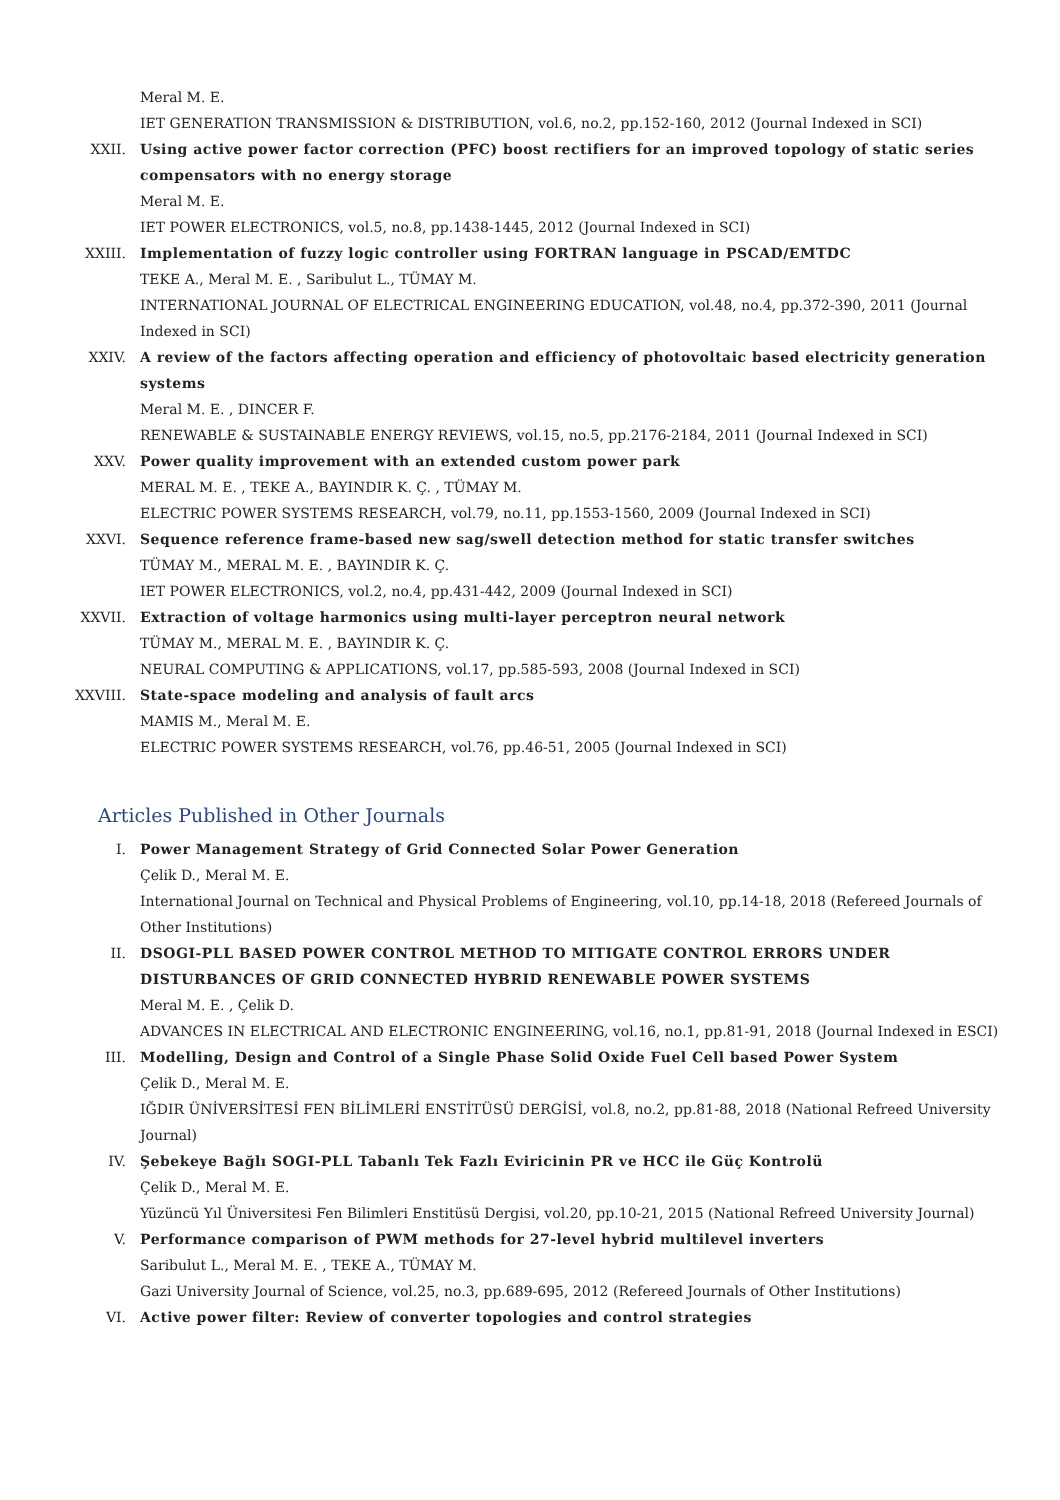Meral M. E.
IET GENERATION TRANSMISSION & DISTRIBUTION, vol.6, no.2, pp.152-160, 2012 (Journal Indexed in SCI)
XXII. Using active power factor correction (PFC) boost rectifiers for an improved topology of static series compensators with no energy storage
Meral M. E.
IET POWER ELECTRONICS, vol.5, no.8, pp.1438-1445, 2012 (Journal Indexed in SCI)
XXIII. Implementation of fuzzy logic controller using FORTRAN language in PSCAD/EMTDC
TEKE A., Meral M. E. , Saribulut L., TÜMAY M.
INTERNATIONAL JOURNAL OF ELECTRICAL ENGINEERING EDUCATION, vol.48, no.4, pp.372-390, 2011 (Journal Indexed in SCI)
XXIV. A review of the factors affecting operation and efficiency of photovoltaic based electricity generation systems
Meral M. E. , DINCER F.
RENEWABLE & SUSTAINABLE ENERGY REVIEWS, vol.15, no.5, pp.2176-2184, 2011 (Journal Indexed in SCI)
XXV. Power quality improvement with an extended custom power park
MERAL M. E. , TEKE A., BAYINDIR K. Ç. , TÜMAY M.
ELECTRIC POWER SYSTEMS RESEARCH, vol.79, no.11, pp.1553-1560, 2009 (Journal Indexed in SCI)
XXVI. Sequence reference frame-based new sag/swell detection method for static transfer switches
TÜMAY M., MERAL M. E. , BAYINDIR K. Ç.
IET POWER ELECTRONICS, vol.2, no.4, pp.431-442, 2009 (Journal Indexed in SCI)
XXVII. Extraction of voltage harmonics using multi-layer perceptron neural network
TÜMAY M., MERAL M. E. , BAYINDIR K. Ç.
NEURAL COMPUTING & APPLICATIONS, vol.17, pp.585-593, 2008 (Journal Indexed in SCI)
XXVIII. State-space modeling and analysis of fault arcs
MAMIS M., Meral M. E.
ELECTRIC POWER SYSTEMS RESEARCH, vol.76, pp.46-51, 2005 (Journal Indexed in SCI)
Articles Published in Other Journals
I. Power Management Strategy of Grid Connected Solar Power Generation
Çelik D., Meral M. E.
International Journal on Technical and Physical Problems of Engineering, vol.10, pp.14-18, 2018 (Refereed Journals of Other Institutions)
II. DSOGI-PLL BASED POWER CONTROL METHOD TO MITIGATE CONTROL ERRORS UNDER DISTURBANCES OF GRID CONNECTED HYBRID RENEWABLE POWER SYSTEMS
Meral M. E. , Çelik D.
ADVANCES IN ELECTRICAL AND ELECTRONIC ENGINEERING, vol.16, no.1, pp.81-91, 2018 (Journal Indexed in ESCI)
III. Modelling, Design and Control of a Single Phase Solid Oxide Fuel Cell based Power System
Çelik D., Meral M. E.
IĞDIR ÜNİVERSİTESİ FEN BİLİMLERİ ENSTİTÜSÜ DERGİSİ, vol.8, no.2, pp.81-88, 2018 (National Refreed University Journal)
IV. Şebekeye Bağlı SOGI-PLL Tabanlı Tek Fazlı Eviricinin PR ve HCC ile Güç Kontrolü
Çelik D., Meral M. E.
Yüzüncü Yıl Üniversitesi Fen Bilimleri Enstitüsü Dergisi, vol.20, pp.10-21, 2015 (National Refreed University Journal)
V. Performance comparison of PWM methods for 27-level hybrid multilevel inverters
Saribulut L., Meral M. E. , TEKE A., TÜMAY M.
Gazi University Journal of Science, vol.25, no.3, pp.689-695, 2012 (Refereed Journals of Other Institutions)
VI. Active power filter: Review of converter topologies and control strategies